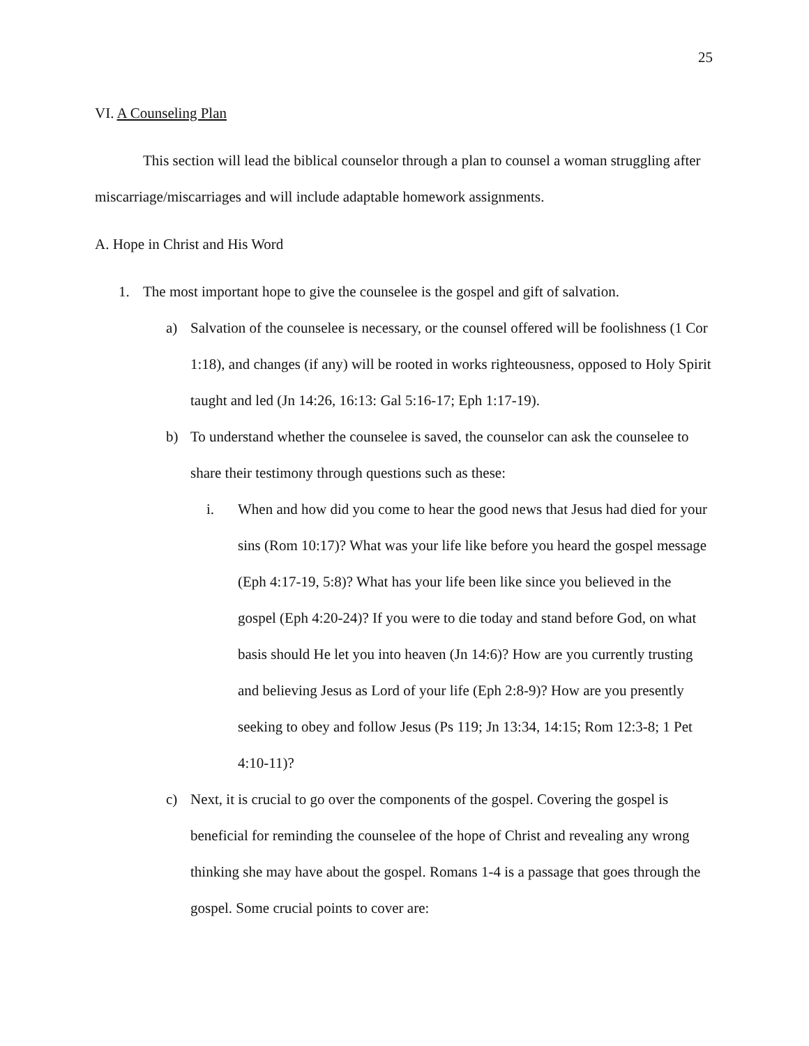25
VI. A Counseling Plan
This section will lead the biblical counselor through a plan to counsel a woman struggling after miscarriage/miscarriages and will include adaptable homework assignments.
A. Hope in Christ and His Word
1. The most important hope to give the counselee is the gospel and gift of salvation.
a) Salvation of the counselee is necessary, or the counsel offered will be foolishness (1 Cor 1:18), and changes (if any) will be rooted in works righteousness, opposed to Holy Spirit taught and led (Jn 14:26, 16:13: Gal 5:16-17; Eph 1:17-19).
b) To understand whether the counselee is saved, the counselor can ask the counselee to share their testimony through questions such as these:
i. When and how did you come to hear the good news that Jesus had died for your sins (Rom 10:17)? What was your life like before you heard the gospel message (Eph 4:17-19, 5:8)? What has your life been like since you believed in the gospel (Eph 4:20-24)? If you were to die today and stand before God, on what basis should He let you into heaven (Jn 14:6)? How are you currently trusting and believing Jesus as Lord of your life (Eph 2:8-9)? How are you presently seeking to obey and follow Jesus (Ps 119; Jn 13:34, 14:15; Rom 12:3-8; 1 Pet 4:10-11)?
c) Next, it is crucial to go over the components of the gospel. Covering the gospel is beneficial for reminding the counselee of the hope of Christ and revealing any wrong thinking she may have about the gospel. Romans 1-4 is a passage that goes through the gospel. Some crucial points to cover are: